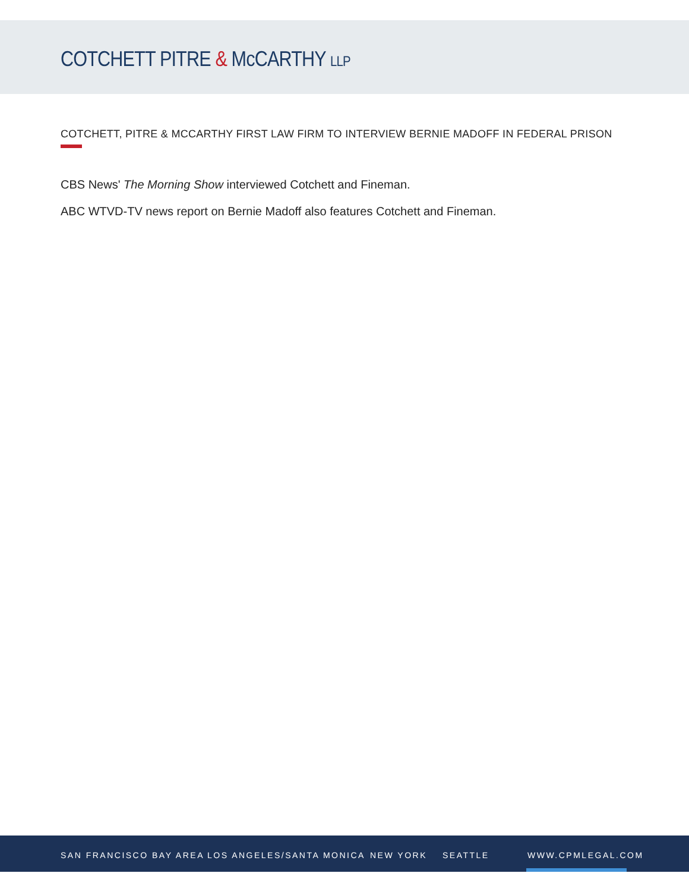COTCHETT PITRE & McCARTHY LLP
COTCHETT, PITRE & MCCARTHY FIRST LAW FIRM TO INTERVIEW BERNIE MADOFF IN FEDERAL PRISON
CBS News' The Morning Show interviewed Cotchett and Fineman.
ABC WTVD-TV news report on Bernie Madoff also features Cotchett and Fineman.
SAN FRANCISCO BAY AREA LOS ANGELES/SANTA MONICA NEW YORK SEATTLE WWW.CPMLEGAL.COM